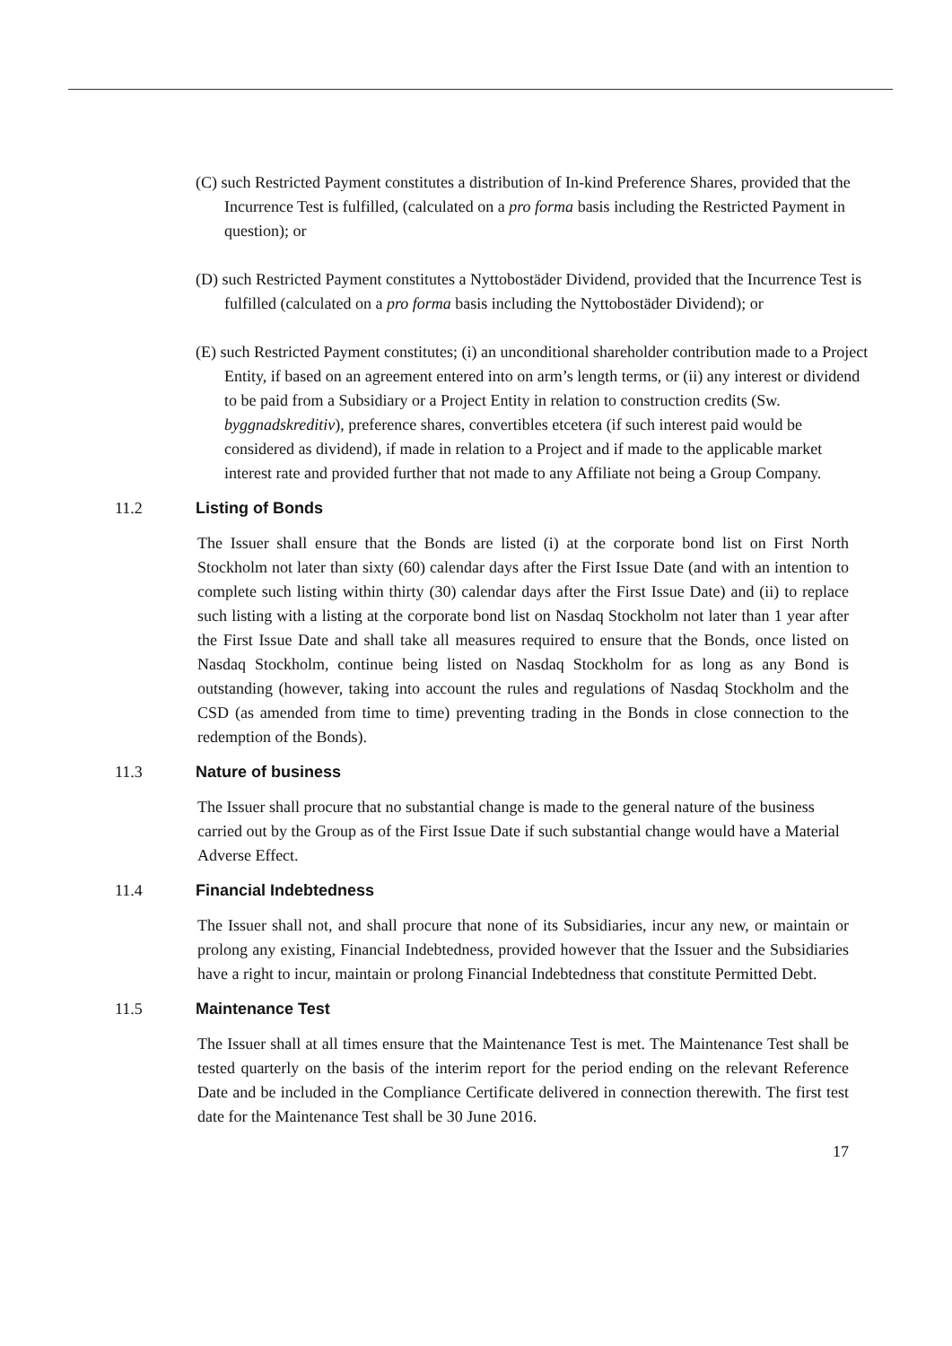(C) such Restricted Payment constitutes a distribution of In-kind Preference Shares, provided that the Incurrence Test is fulfilled, (calculated on a pro forma basis including the Restricted Payment in question); or
(D) such Restricted Payment constitutes a Nyttobostäder Dividend, provided that the Incurrence Test is fulfilled (calculated on a pro forma basis including the Nyttobostäder Dividend); or
(E) such Restricted Payment constitutes; (i) an unconditional shareholder contribution made to a Project Entity, if based on an agreement entered into on arm’s length terms, or (ii) any interest or dividend to be paid from a Subsidiary or a Project Entity in relation to construction credits (Sw. byggnadskreditiv), preference shares, convertibles etcetera (if such interest paid would be considered as dividend), if made in relation to a Project and if made to the applicable market interest rate and provided further that not made to any Affiliate not being a Group Company.
11.2 Listing of Bonds
The Issuer shall ensure that the Bonds are listed (i) at the corporate bond list on First North Stockholm not later than sixty (60) calendar days after the First Issue Date (and with an intention to complete such listing within thirty (30) calendar days after the First Issue Date) and (ii) to replace such listing with a listing at the corporate bond list on Nasdaq Stockholm not later than 1 year after the First Issue Date and shall take all measures required to ensure that the Bonds, once listed on Nasdaq Stockholm, continue being listed on Nasdaq Stockholm for as long as any Bond is outstanding (however, taking into account the rules and regulations of Nasdaq Stockholm and the CSD (as amended from time to time) preventing trading in the Bonds in close connection to the redemption of the Bonds).
11.3 Nature of business
The Issuer shall procure that no substantial change is made to the general nature of the business carried out by the Group as of the First Issue Date if such substantial change would have a Material Adverse Effect.
11.4 Financial Indebtedness
The Issuer shall not, and shall procure that none of its Subsidiaries, incur any new, or maintain or prolong any existing, Financial Indebtedness, provided however that the Issuer and the Subsidiaries have a right to incur, maintain or prolong Financial Indebtedness that constitute Permitted Debt.
11.5 Maintenance Test
The Issuer shall at all times ensure that the Maintenance Test is met. The Maintenance Test shall be tested quarterly on the basis of the interim report for the period ending on the relevant Reference Date and be included in the Compliance Certificate delivered in connection therewith. The first test date for the Maintenance Test shall be 30 June 2016.
17